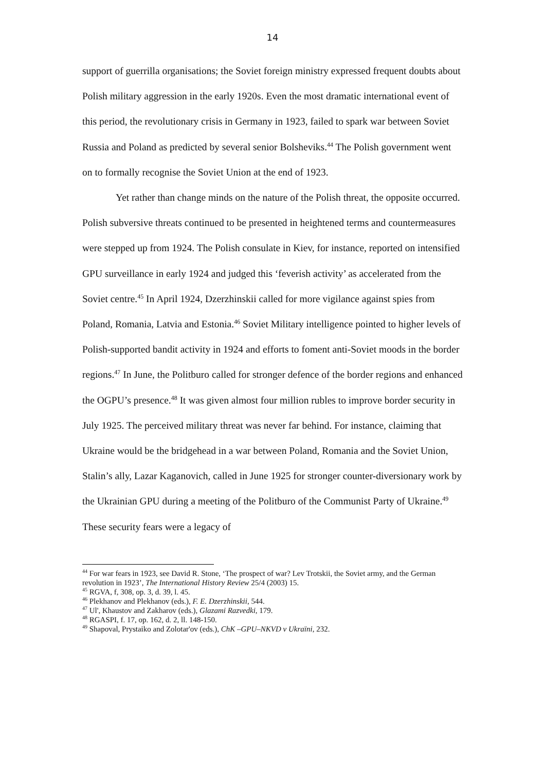14
support of guerrilla organisations; the Soviet foreign ministry expressed frequent doubts about Polish military aggression in the early 1920s. Even the most dramatic international event of this period, the revolutionary crisis in Germany in 1923, failed to spark war between Soviet Russia and Poland as predicted by several senior Bolsheviks.<sup>44</sup> The Polish government went on to formally recognise the Soviet Union at the end of 1923.
Yet rather than change minds on the nature of the Polish threat, the opposite occurred. Polish subversive threats continued to be presented in heightened terms and countermeasures were stepped up from 1924. The Polish consulate in Kiev, for instance, reported on intensified GPU surveillance in early 1924 and judged this ‘feverish activity’ as accelerated from the Soviet centre.<sup>45</sup> In April 1924, Dzerzhinskii called for more vigilance against spies from Poland, Romania, Latvia and Estonia.<sup>46</sup> Soviet Military intelligence pointed to higher levels of Polish-supported bandit activity in 1924 and efforts to foment anti-Soviet moods in the border regions.<sup>47</sup> In June, the Politburo called for stronger defence of the border regions and enhanced the OGPU’s presence.<sup>48</sup> It was given almost four million rubles to improve border security in July 1925. The perceived military threat was never far behind. For instance, claiming that Ukraine would be the bridgehead in a war between Poland, Romania and the Soviet Union, Stalin’s ally, Lazar Kaganovich, called in June 1925 for stronger counter-diversionary work by the Ukrainian GPU during a meeting of the Politburo of the Communist Party of Ukraine.<sup>49</sup> These security fears were a legacy of
<sup>44</sup> For war fears in 1923, see David R. Stone, ‘The prospect of war? Lev Trotskii, the Soviet army, and the German revolution in 1923’, The International History Review 25/4 (2003) 15.
<sup>45</sup> RGVA, f, 308, op. 3, d. 39, l. 45.
<sup>46</sup> Plekhanov and Plekhanov (eds.), F. E. Dzerzhinskii, 544.
<sup>47</sup> Ul', Khaustov and Zakharov (eds.), Glazami Razvedki, 179.
<sup>48</sup> RGASPI, f. 17, op. 162, d. 2, ll. 148-150.
<sup>49</sup> Shapoval, Prystaiko and Zolotar'ov (eds.), ChK –GPU–NKVD v Ukraïni, 232.